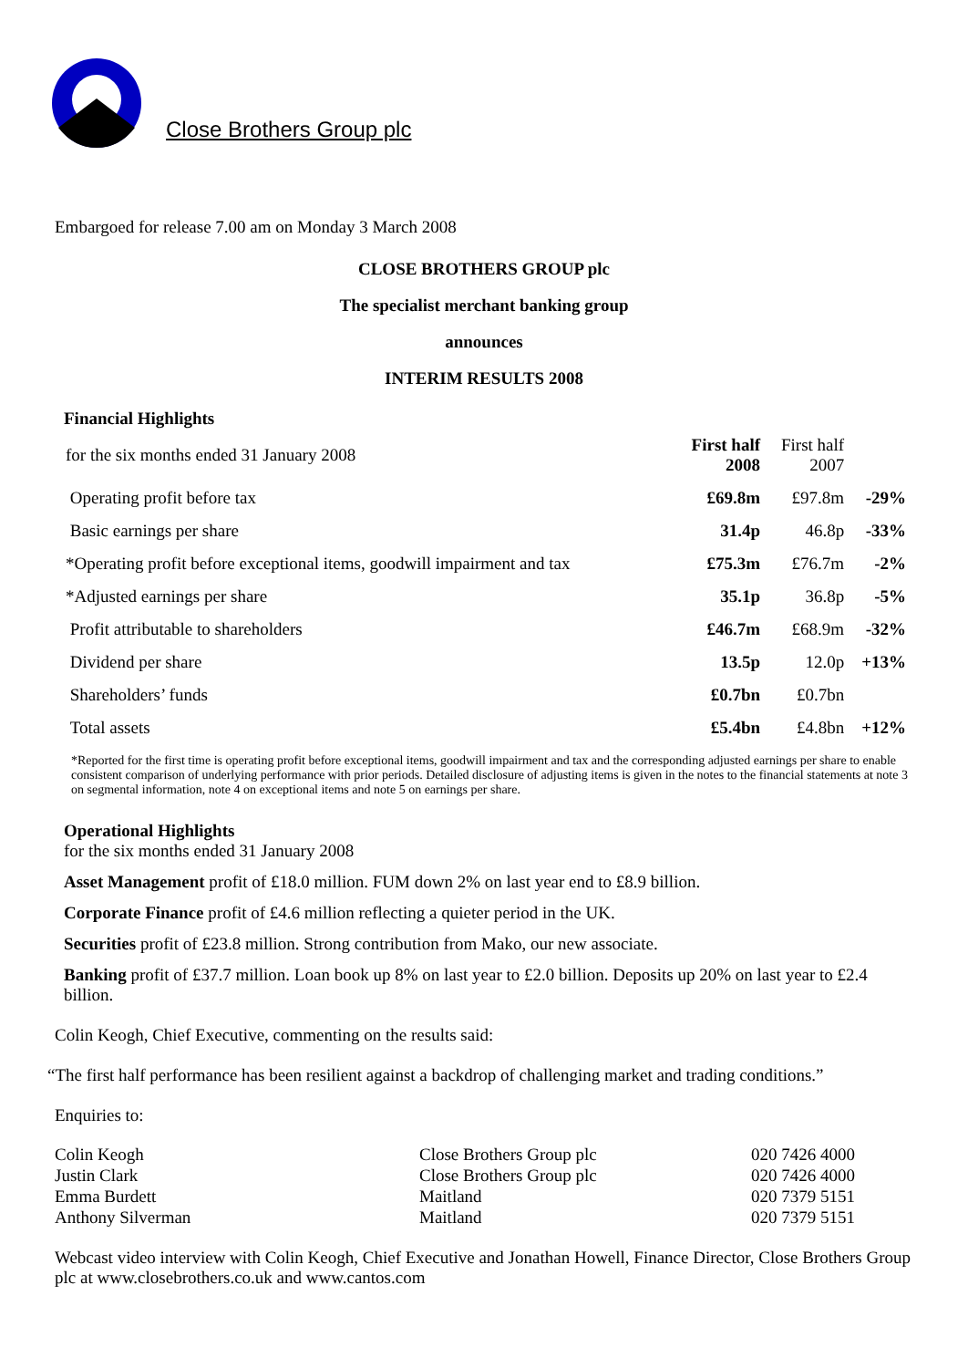Close Brothers Group plc
Embargoed for release 7.00 am on Monday 3 March 2008
CLOSE BROTHERS GROUP plc
The specialist merchant banking group
announces
INTERIM RESULTS 2008
Financial Highlights
| for the six months ended 31 January 2008 | First half 2008 | First half 2007 | |
| Operating profit before tax | £69.8m | £97.8m | -29% |
| Basic earnings per share | 31.4p | 46.8p | -33% |
| *Operating profit before exceptional items, goodwill impairment and tax | £75.3m | £76.7m | -2% |
| *Adjusted earnings per share | 35.1p | 36.8p | -5% |
| Profit attributable to shareholders | £46.7m | £68.9m | -32% |
| Dividend per share | 13.5p | 12.0p | +13% |
| Shareholders’ funds | £0.7bn | £0.7bn | |
| Total assets | £5.4bn | £4.8bn | +12% |
*Reported for the first time is operating profit before exceptional items, goodwill impairment and tax and the corresponding adjusted earnings per share to enable consistent comparison of underlying performance with prior periods. Detailed disclosure of adjusting items is given in the notes to the financial statements at note 3 on segmental information, note 4 on exceptional items and note 5 on earnings per share.
Operational Highlights
for the six months ended 31 January 2008
Asset Management profit of £18.0 million. FUM down 2% on last year end to £8.9 billion.
Corporate Finance profit of £4.6 million reflecting a quieter period in the UK.
Securities profit of £23.8 million. Strong contribution from Mako, our new associate.
Banking profit of £37.7 million. Loan book up 8% on last year to £2.0 billion. Deposits up 20% on last year to £2.4 billion.
Colin Keogh, Chief Executive, commenting on the results said:
“The first half performance has been resilient against a backdrop of challenging market and trading conditions.”
Enquiries to:
| Colin Keogh | Close Brothers Group plc | 020 7426 4000 |
| Justin Clark | Close Brothers Group plc | 020 7426 4000 |
| Emma Burdett | Maitland | 020 7379 5151 |
| Anthony Silverman | Maitland | 020 7379 5151 |
Webcast video interview with Colin Keogh, Chief Executive and Jonathan Howell, Finance Director, Close Brothers Group plc at www.closebrothers.co.uk and www.cantos.com